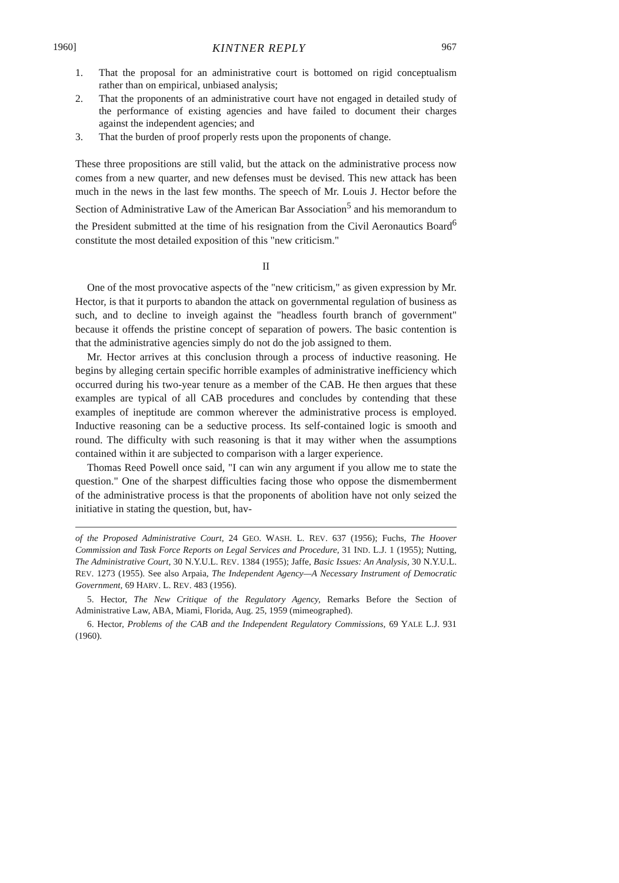1960] KINTNER REPLY 967
1. That the proposal for an administrative court is bottomed on rigid conceptualism rather than on empirical, unbiased analysis;
2. That the proponents of an administrative court have not engaged in detailed study of the performance of existing agencies and have failed to document their charges against the independent agencies; and
3. That the burden of proof properly rests upon the proponents of change.
These three propositions are still valid, but the attack on the administrative process now comes from a new quarter, and new defenses must be devised. This new attack has been much in the news in the last few months. The speech of Mr. Louis J. Hector before the Section of Administrative Law of the American Bar Association<sup>5</sup> and his memorandum to the President submitted at the time of his resignation from the Civil Aeronautics Board<sup>6</sup> constitute the most detailed exposition of this "new criticism."
II
One of the most provocative aspects of the "new criticism," as given expression by Mr. Hector, is that it purports to abandon the attack on governmental regulation of business as such, and to decline to inveigh against the "headless fourth branch of government" because it offends the pristine concept of separation of powers. The basic contention is that the administrative agencies simply do not do the job assigned to them.
Mr. Hector arrives at this conclusion through a process of inductive reasoning. He begins by alleging certain specific horrible examples of administrative inefficiency which occurred during his two-year tenure as a member of the CAB. He then argues that these examples are typical of all CAB procedures and concludes by contending that these examples of ineptitude are common wherever the administrative process is employed. Inductive reasoning can be a seductive process. Its self-contained logic is smooth and round. The difficulty with such reasoning is that it may wither when the assumptions contained within it are subjected to comparison with a larger experience.
Thomas Reed Powell once said, "I can win any argument if you allow me to state the question." One of the sharpest difficulties facing those who oppose the dismemberment of the administrative process is that the proponents of abolition have not only seized the initiative in stating the question, but, hav-
of the Proposed Administrative Court, 24 GEO. WASH. L. REV. 637 (1956); Fuchs, The Hoover Commission and Task Force Reports on Legal Services and Procedure, 31 IND. L.J. 1 (1955); Nutting, The Administrative Court, 30 N.Y.U.L. REV. 1384 (1955); Jaffe, Basic Issues: An Analysis, 30 N.Y.U.L. REV. 1273 (1955). See also Arpaia, The Independent Agency—A Necessary Instrument of Democratic Government, 69 HARV. L. REV. 483 (1956).
5. Hector, The New Critique of the Regulatory Agency, Remarks Before the Section of Administrative Law, ABA, Miami, Florida, Aug. 25, 1959 (mimeographed).
6. Hector, Problems of the CAB and the Independent Regulatory Commissions, 69 YALE L.J. 931 (1960).